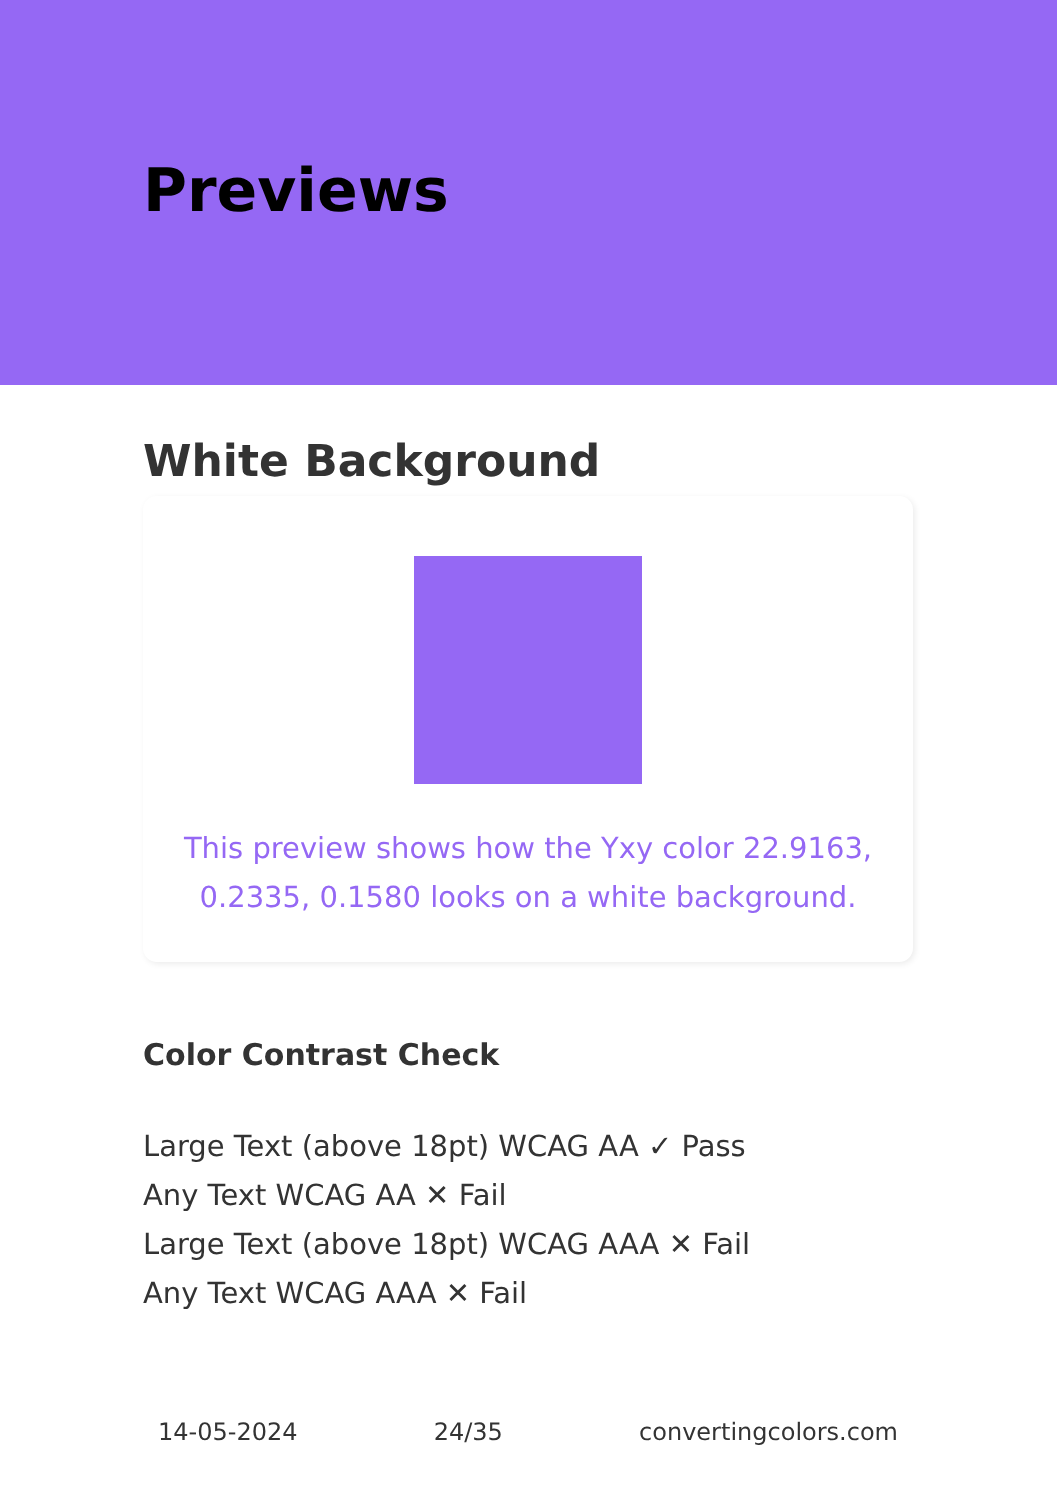Previews
White Background
This preview shows how the Yxy color 22.9163, 0.2335, 0.1580 looks on a white background.
Color Contrast Check
Large Text (above 18pt) WCAG AA ✓ Pass
Any Text WCAG AA ✕ Fail
Large Text (above 18pt) WCAG AAA ✕ Fail
Any Text WCAG AAA ✕ Fail
14-05-2024 24/35 convertingcolors.com